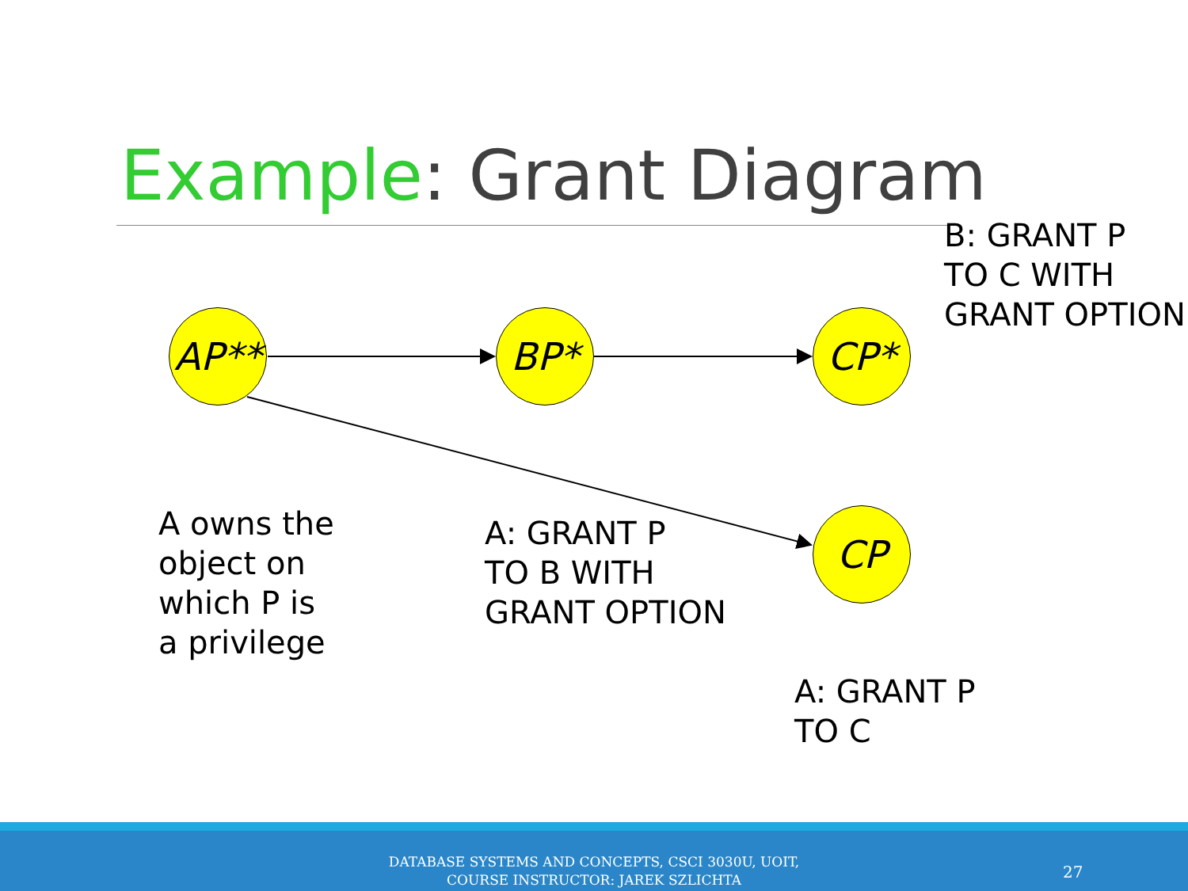Example: Grant Diagram
AP** BP* CP*
CP
B: GRANT P
TO C WITH
GRANT OPTION
A owns the
object on
which P is
a privilege
A: GRANT P
TO B WITH
GRANT OPTION
A: GRANT P
TO C
DATABASE SYSTEMS AND CONCEPTS, CSCI 3030U, UOIT,
COURSE INSTRUCTOR: JAREK SZLICHTA
27